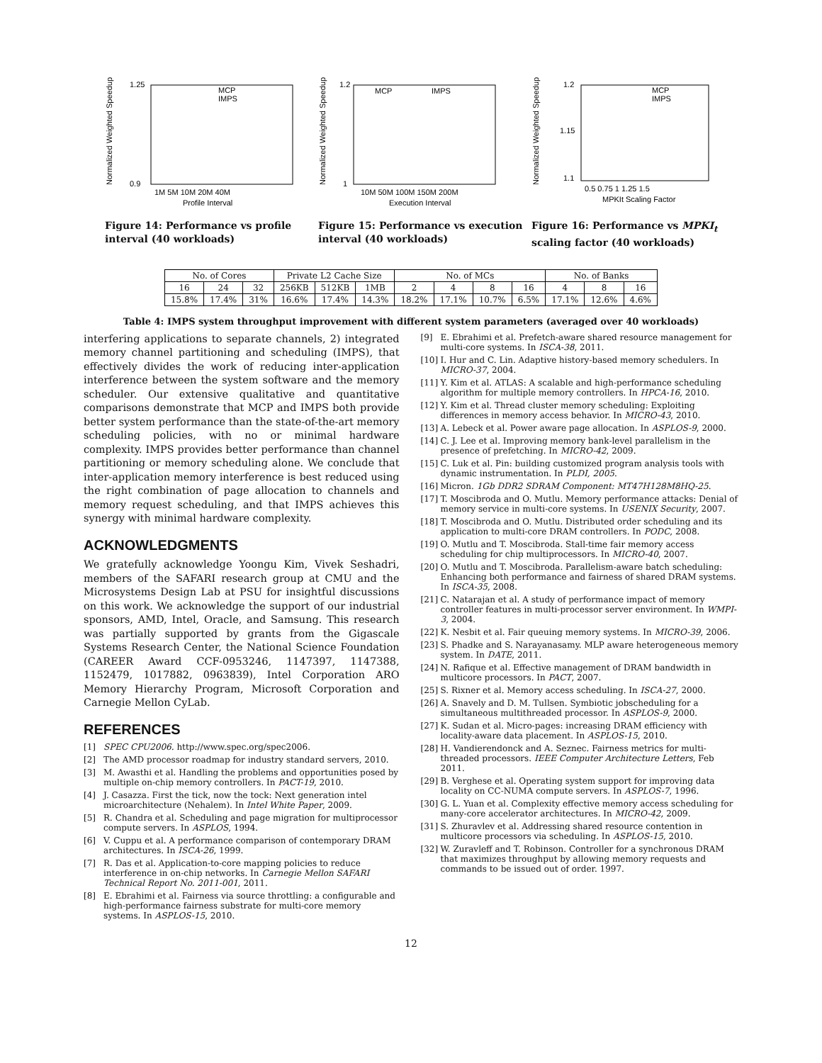Normalized Weighted Speedup
1.25
0.9
1M 5M 10M 20M 40M
Profile Interval
MCP
IMPS
Figure 14: Performance vs profile interval (40 workloads)
Normalized Weighted Speedup
1.2
1
10M 50M 100M 150M 200M
Execution Interval
MCP
IMPS
Figure 15: Performance vs execution interval (40 workloads)
Normalized Weighted Speedup
1.2
1.15
1.1
0.5 0.75 1 1.25 1.5
MPKIt Scaling Factor
MCP
IMPS
Figure 16: Performance vs MPKI<sub>t</sub> scaling factor (40 workloads)
| No. of Cores | | | Private L2 Cache Size | | | No. of MCs | | | | No. of Banks | | |
| 16 | 24 | 32 | 256KB | 512KB | 1MB | 2 | 4 | 8 | 16 | 4 | 8 | 16 |
| 15.8% | 17.4% | 31% | 16.6% | 17.4% | 14.3% | 18.2% | 17.1% | 10.7% | 6.5% | 17.1% | 12.6% | 4.6% |
Table 4: IMPS system throughput improvement with different system parameters (averaged over 40 workloads)
interfering applications to separate channels, 2) integrated memory channel partitioning and scheduling (IMPS), that effectively divides the work of reducing inter-application interference between the system software and the memory scheduler. Our extensive qualitative and quantitative comparisons demonstrate that MCP and IMPS both provide better system performance than the state-of-the-art memory scheduling policies, with no or minimal hardware complexity. IMPS provides better performance than channel partitioning or memory scheduling alone. We conclude that inter-application memory interference is best reduced using the right combination of page allocation to channels and memory request scheduling, and that IMPS achieves this synergy with minimal hardware complexity.
ACKNOWLEDGMENTS
We gratefully acknowledge Yoongu Kim, Vivek Seshadri, members of the SAFARI research group at CMU and the Microsystems Design Lab at PSU for insightful discussions on this work. We acknowledge the support of our industrial sponsors, AMD, Intel, Oracle, and Samsung. This research was partially supported by grants from the Gigascale Systems Research Center, the National Science Foundation (CAREER Award CCF-0953246, 1147397, 1147388, 1152479, 1017882, 0963839), Intel Corporation ARO Memory Hierarchy Program, Microsoft Corporation and Carnegie Mellon CyLab.
REFERENCES
[1] SPEC CPU2006. http://www.spec.org/spec2006.
[2] The AMD processor roadmap for industry standard servers, 2010.
[3] M. Awasthi et al. Handling the problems and opportunities posed by multiple on-chip memory controllers. In PACT-19, 2010.
[4] J. Casazza. First the tick, now the tock: Next generation intel microarchitecture (Nehalem). In Intel White Paper, 2009.
[5] R. Chandra et al. Scheduling and page migration for multiprocessor compute servers. In ASPLOS, 1994.
[6] V. Cuppu et al. A performance comparison of contemporary DRAM architectures. In ISCA-26, 1999.
[7] R. Das et al. Application-to-core mapping policies to reduce interference in on-chip networks. In Carnegie Mellon SAFARI Technical Report No. 2011-001, 2011.
[8] E. Ebrahimi et al. Fairness via source throttling: a configurable and high-performance fairness substrate for multi-core memory systems. In ASPLOS-15, 2010.
[9] E. Ebrahimi et al. Prefetch-aware shared resource management for multi-core systems. In ISCA-38, 2011.
[10]
I. Hur and C. Lin. Adaptive history-based memory schedulers. In MICRO-37, 2004.
[11]
Y. Kim et al. ATLAS: A scalable and high-performance scheduling algorithm for multiple memory controllers. In HPCA-16, 2010.
[12]
Y. Kim et al. Thread cluster memory scheduling: Exploiting differences in memory access behavior. In MICRO-43, 2010.
[13]
A. Lebeck et al. Power aware page allocation. In ASPLOS-9, 2000.
[14]
C. J. Lee et al. Improving memory bank-level parallelism in the presence of prefetching. In MICRO-42, 2009.
[15]
C. Luk et al. Pin: building customized program analysis tools with dynamic instrumentation. In PLDI, 2005.
[16]
Micron. 1Gb DDR2 SDRAM Component: MT47H128M8HQ-25.
[17]
T. Moscibroda and O. Mutlu. Memory performance attacks: Denial of memory service in multi-core systems. In USENIX Security, 2007.
[18]
T. Moscibroda and O. Mutlu. Distributed order scheduling and its application to multi-core DRAM controllers. In PODC, 2008.
[19]
O. Mutlu and T. Moscibroda. Stall-time fair memory access scheduling for chip multiprocessors. In MICRO-40, 2007.
[20]
O. Mutlu and T. Moscibroda. Parallelism-aware batch scheduling: Enhancing both performance and fairness of shared DRAM systems. In ISCA-35, 2008.
[21]
C. Natarajan et al. A study of performance impact of memory controller features in multi-processor server environment. In WMPI-3, 2004.
[22]
K. Nesbit et al. Fair queuing memory systems. In MICRO-39, 2006.
[23]
S. Phadke and S. Narayanasamy. MLP aware heterogeneous memory system. In DATE, 2011.
[24]
N. Rafique et al. Effective management of DRAM bandwidth in multicore processors. In PACT, 2007.
[25]
S. Rixner et al. Memory access scheduling. In ISCA-27, 2000.
[26]
A. Snavely and D. M. Tullsen. Symbiotic jobscheduling for a simultaneous multithreaded processor. In ASPLOS-9, 2000.
[27]
K. Sudan et al. Micro-pages: increasing DRAM efficiency with locality-aware data placement. In ASPLOS-15, 2010.
[28]
H. Vandierendonck and A. Seznec. Fairness metrics for multi-threaded processors. IEEE Computer Architecture Letters, Feb 2011.
[29]
B. Verghese et al. Operating system support for improving data locality on CC-NUMA compute servers. In ASPLOS-7, 1996.
[30]
G. L. Yuan et al. Complexity effective memory access scheduling for many-core accelerator architectures. In MICRO-42, 2009.
[31]
S. Zhuravlev et al. Addressing shared resource contention in multicore processors via scheduling. In ASPLOS-15, 2010.
[32]
W. Zuravleff and T. Robinson. Controller for a synchronous DRAM that maximizes throughput by allowing memory requests and commands to be issued out of order. 1997.
12